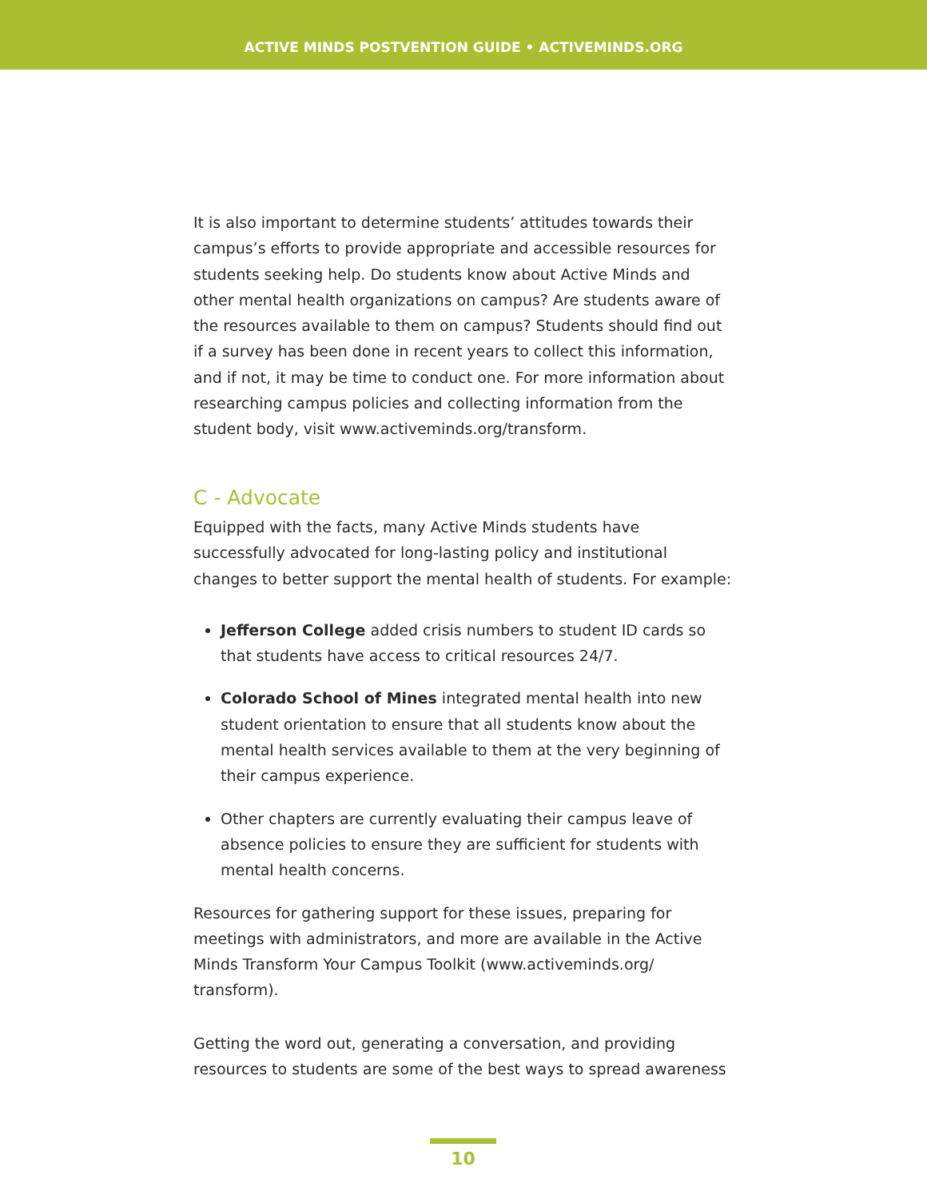ACTIVE MINDS POSTVENTION GUIDE • ACTIVEMINDS.ORG
It is also important to determine students’ attitudes towards their campus’s efforts to provide appropriate and accessible resources for students seeking help. Do students know about Active Minds and other mental health organizations on campus? Are students aware of the resources available to them on campus? Students should find out if a survey has been done in recent years to collect this information, and if not, it may be time to conduct one. For more information about researching campus policies and collecting information from the student body, visit www.activeminds.org/transform.
C - Advocate
Equipped with the facts, many Active Minds students have successfully advocated for long-lasting policy and institutional changes to better support the mental health of students. For example:
Jefferson College added crisis numbers to student ID cards so that students have access to critical resources 24/7.
Colorado School of Mines integrated mental health into new student orientation to ensure that all students know about the mental health services available to them at the very beginning of their campus experience.
Other chapters are currently evaluating their campus leave of absence policies to ensure they are sufficient for students with mental health concerns.
Resources for gathering support for these issues, preparing for meetings with administrators, and more are available in the Active Minds Transform Your Campus Toolkit (www.activeminds.org/ transform).
Getting the word out, generating a conversation, and providing resources to students are some of the best ways to spread awareness
10